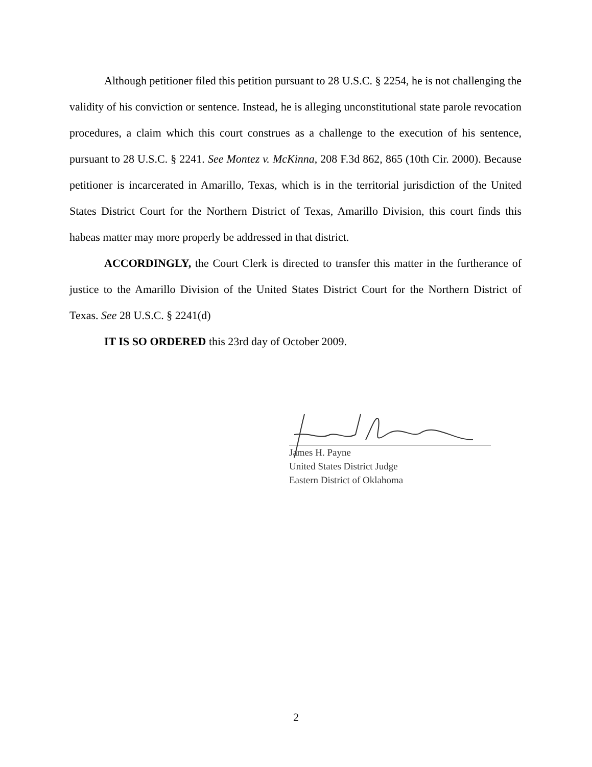Although petitioner filed this petition pursuant to 28 U.S.C. § 2254, he is not challenging the validity of his conviction or sentence. Instead, he is alleging unconstitutional state parole revocation procedures, a claim which this court construes as a challenge to the execution of his sentence, pursuant to 28 U.S.C. § 2241. See Montez v. McKinna, 208 F.3d 862, 865 (10th Cir. 2000). Because petitioner is incarcerated in Amarillo, Texas, which is in the territorial jurisdiction of the United States District Court for the Northern District of Texas, Amarillo Division, this court finds this habeas matter may more properly be addressed in that district.
ACCORDINGLY, the Court Clerk is directed to transfer this matter in the furtherance of justice to the Amarillo Division of the United States District Court for the Northern District of Texas. See 28 U.S.C. § 2241(d)
IT IS SO ORDERED this 23rd day of October 2009.
James H. Payne
United States District Judge
Eastern District of Oklahoma
2